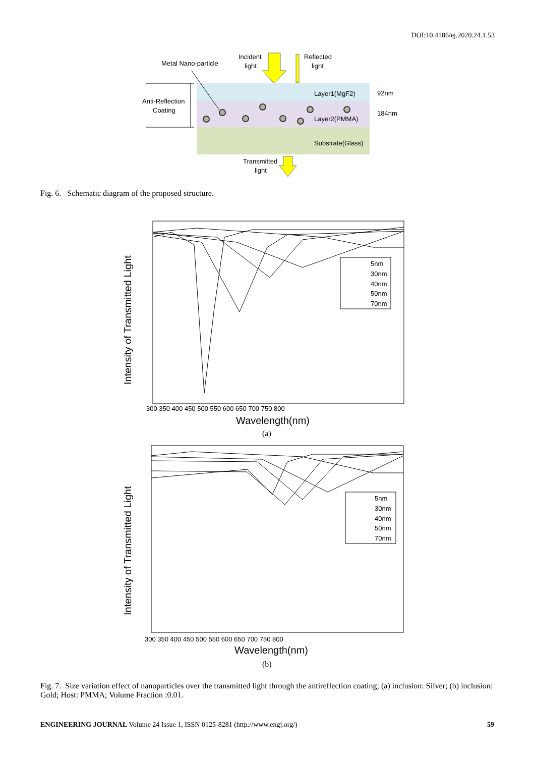DOI:10.4186/ej.2020.24.1.53
Metal Nano-particle
Incident
light
Reflected
light
Layer1(MgF2)
Layer2(PMMA)
Substrate(Glass)
92nm
184nm
Anti-Reflection
Coating
Transmitted
light
Fig. 6. Schematic diagram of the proposed structure.
Intensity of Transmitted Light
Wavelength(nm)
300 350 400 450 500 550 600 650 700 750 800
5nm
30nm
40nm
50nm
70nm
(a)
Intensity of Transmitted Light
Wavelength(nm)
300 350 400 450 500 550 600 650 700 750 800
5nm
30nm
40nm
50nm
70nm
(b)
Fig. 7. Size variation effect of nanoparticles over the transmitted light through the antireflection coating; (a) inclusion: Silver; (b) inclusion: Gold; Host: PMMA; Volume Fraction :0.01.
ENGINEERING JOURNAL Volume 24 Issue 1, ISSN 0125-8281 (http://www.engj.org/) 59